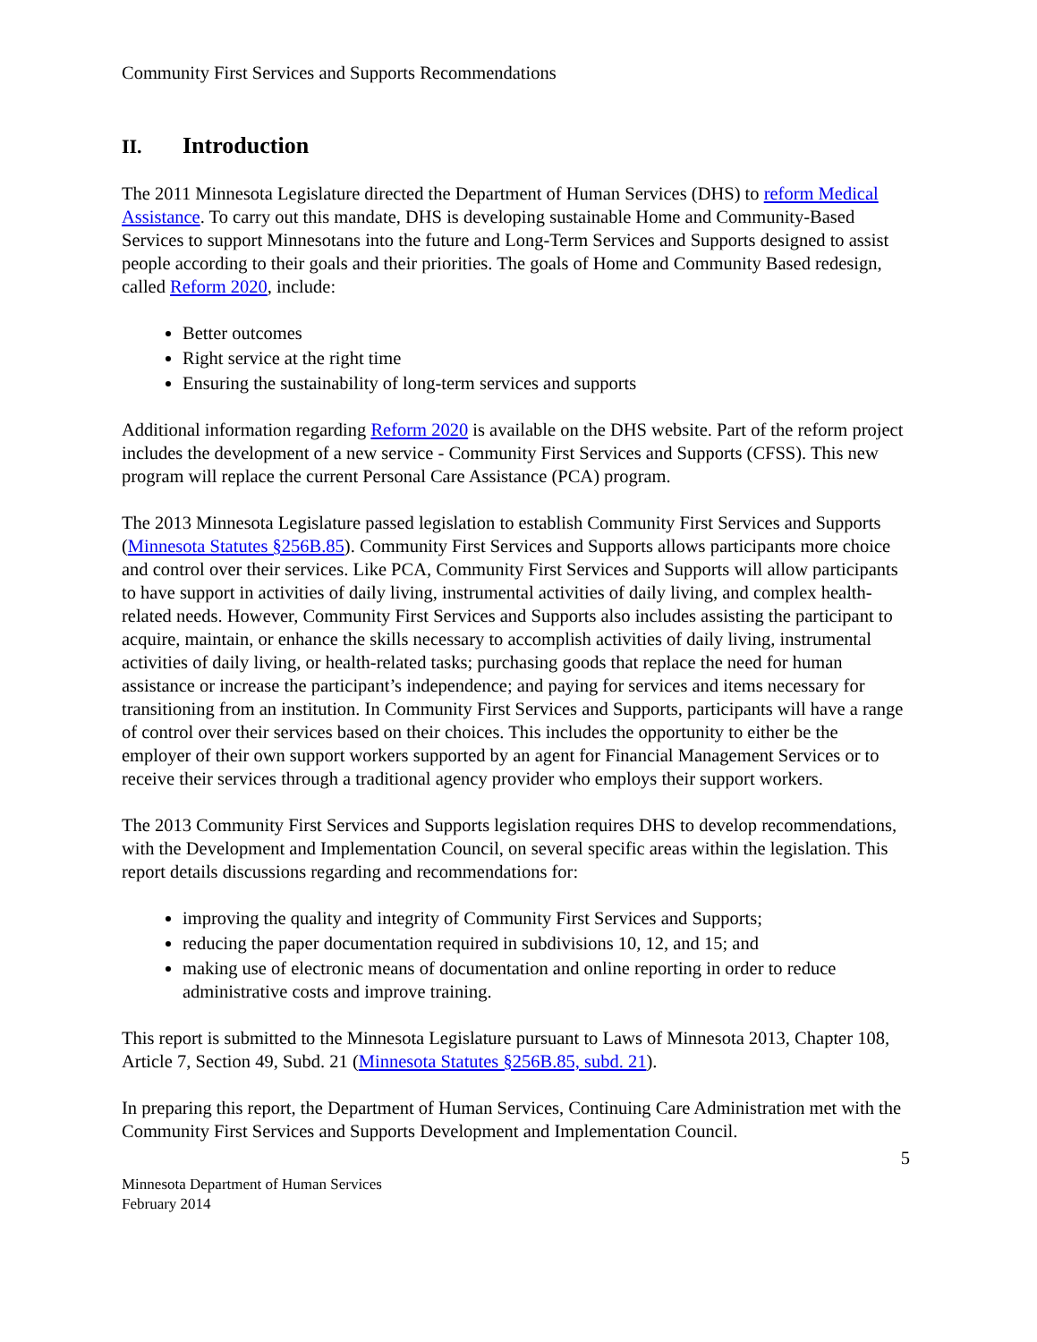Community First Services and Supports Recommendations
II. Introduction
The 2011 Minnesota Legislature directed the Department of Human Services (DHS) to reform Medical Assistance. To carry out this mandate, DHS is developing sustainable Home and Community-Based Services to support Minnesotans into the future and Long-Term Services and Supports designed to assist people according to their goals and their priorities. The goals of Home and Community Based redesign, called Reform 2020, include:
Better outcomes
Right service at the right time
Ensuring the sustainability of long-term services and supports
Additional information regarding Reform 2020 is available on the DHS website. Part of the reform project includes the development of a new service - Community First Services and Supports (CFSS). This new program will replace the current Personal Care Assistance (PCA) program.
The 2013 Minnesota Legislature passed legislation to establish Community First Services and Supports (Minnesota Statutes §256B.85). Community First Services and Supports allows participants more choice and control over their services. Like PCA, Community First Services and Supports will allow participants to have support in activities of daily living, instrumental activities of daily living, and complex health-related needs. However, Community First Services and Supports also includes assisting the participant to acquire, maintain, or enhance the skills necessary to accomplish activities of daily living, instrumental activities of daily living, or health-related tasks; purchasing goods that replace the need for human assistance or increase the participant’s independence; and paying for services and items necessary for transitioning from an institution. In Community First Services and Supports, participants will have a range of control over their services based on their choices. This includes the opportunity to either be the employer of their own support workers supported by an agent for Financial Management Services or to receive their services through a traditional agency provider who employs their support workers.
The 2013 Community First Services and Supports legislation requires DHS to develop recommendations, with the Development and Implementation Council, on several specific areas within the legislation. This report details discussions regarding and recommendations for:
improving the quality and integrity of Community First Services and Supports;
reducing the paper documentation required in subdivisions 10, 12, and 15; and
making use of electronic means of documentation and online reporting in order to reduce administrative costs and improve training.
This report is submitted to the Minnesota Legislature pursuant to Laws of Minnesota 2013, Chapter 108, Article 7, Section 49, Subd. 21 (Minnesota Statutes §256B.85, subd. 21).
In preparing this report, the Department of Human Services, Continuing Care Administration met with the Community First Services and Supports Development and Implementation Council.
5
Minnesota Department of Human Services
February 2014